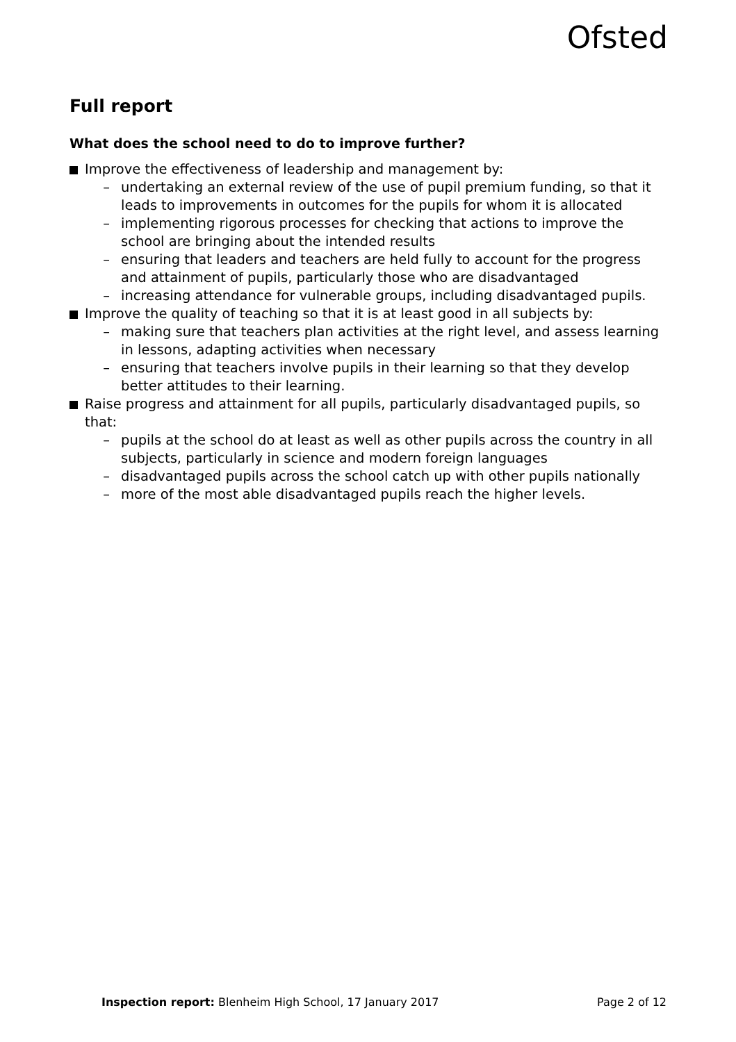Ofsted
Full report
What does the school need to do to improve further?
Improve the effectiveness of leadership and management by:
– undertaking an external review of the use of pupil premium funding, so that it leads to improvements in outcomes for the pupils for whom it is allocated
– implementing rigorous processes for checking that actions to improve the school are bringing about the intended results
– ensuring that leaders and teachers are held fully to account for the progress and attainment of pupils, particularly those who are disadvantaged
– increasing attendance for vulnerable groups, including disadvantaged pupils.
Improve the quality of teaching so that it is at least good in all subjects by:
– making sure that teachers plan activities at the right level, and assess learning in lessons, adapting activities when necessary
– ensuring that teachers involve pupils in their learning so that they develop better attitudes to their learning.
Raise progress and attainment for all pupils, particularly disadvantaged pupils, so that:
– pupils at the school do at least as well as other pupils across the country in all subjects, particularly in science and modern foreign languages
– disadvantaged pupils across the school catch up with other pupils nationally
– more of the most able disadvantaged pupils reach the higher levels.
Inspection report: Blenheim High School, 17 January 2017 Page 2 of 12